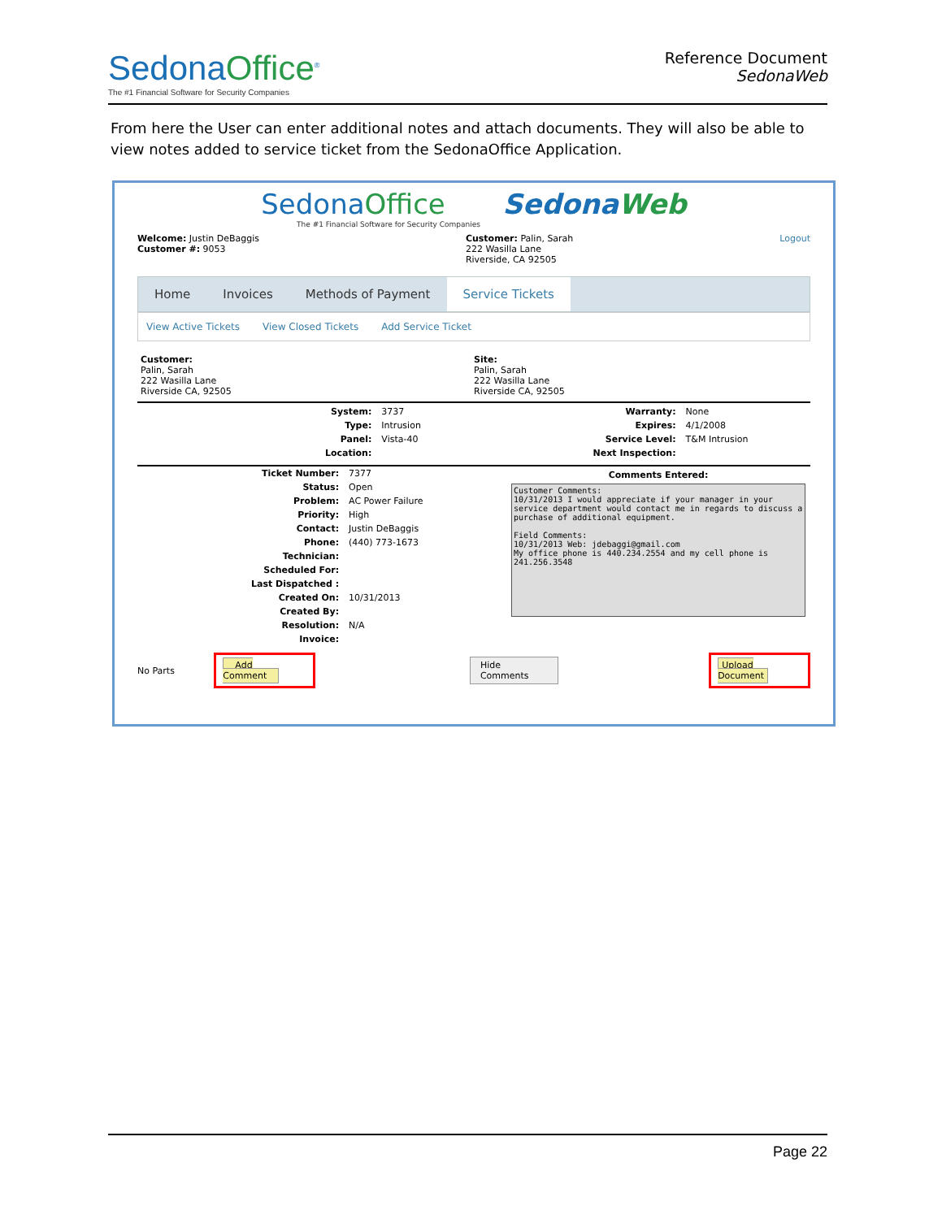SedonaOffice<sup>®</sup>
The #1 Financial Software for Security Companies
Reference Document
SedonaWeb
From here the User can enter additional notes and attach documents. They will also be able to view notes added to service ticket from the SedonaOffice Application.
SedonaOffice SedonaWeb
The #1 Financial Software for Security Companies
Welcome: Justin DeBaggis
Customer #: 9053
Customer: Palin, Sarah
222 Wasilla Lane
Riverside, CA 92505
Logout
Home Invoices Methods of Payment Service Tickets
View Active Tickets View Closed Tickets Add Service Ticket
Customer:
Palin, Sarah
222 Wasilla Lane
Riverside CA, 92505
Site:
Palin, Sarah
222 Wasilla Lane
Riverside CA, 92505
| System: | 3737 |
| Type: | Intrusion |
| Panel: | Vista-40 |
| Location: | |
| Warranty: | None |
| Expires: | 4/1/2008 |
| Service Level: | T&M Intrusion |
| Next Inspection: | |
| Ticket Number: | 7377 |
| Status: | Open |
| Problem: | AC Power Failure |
| Priority: | High |
| Contact: | Justin DeBaggis |
| Phone: | (440) 773-1673 |
| Technician: | |
| Scheduled For: | |
| Last Dispatched : | |
| Created On: | 10/31/2013 |
| Created By: | |
| Resolution: | N/A |
| Invoice: | |
Comments Entered:
Customer Comments: 10/31/2013 I would appreciate if your manager in your service department would contact me in regards to discuss a purchase of additional equipment. Field Comments: 10/31/2013 Web: jdebaggi@gmail.com My office phone is 440.234.2554 and my cell phone is 241.256.3548
No Parts Add Comment Hide Comments Upload Document
Page 22